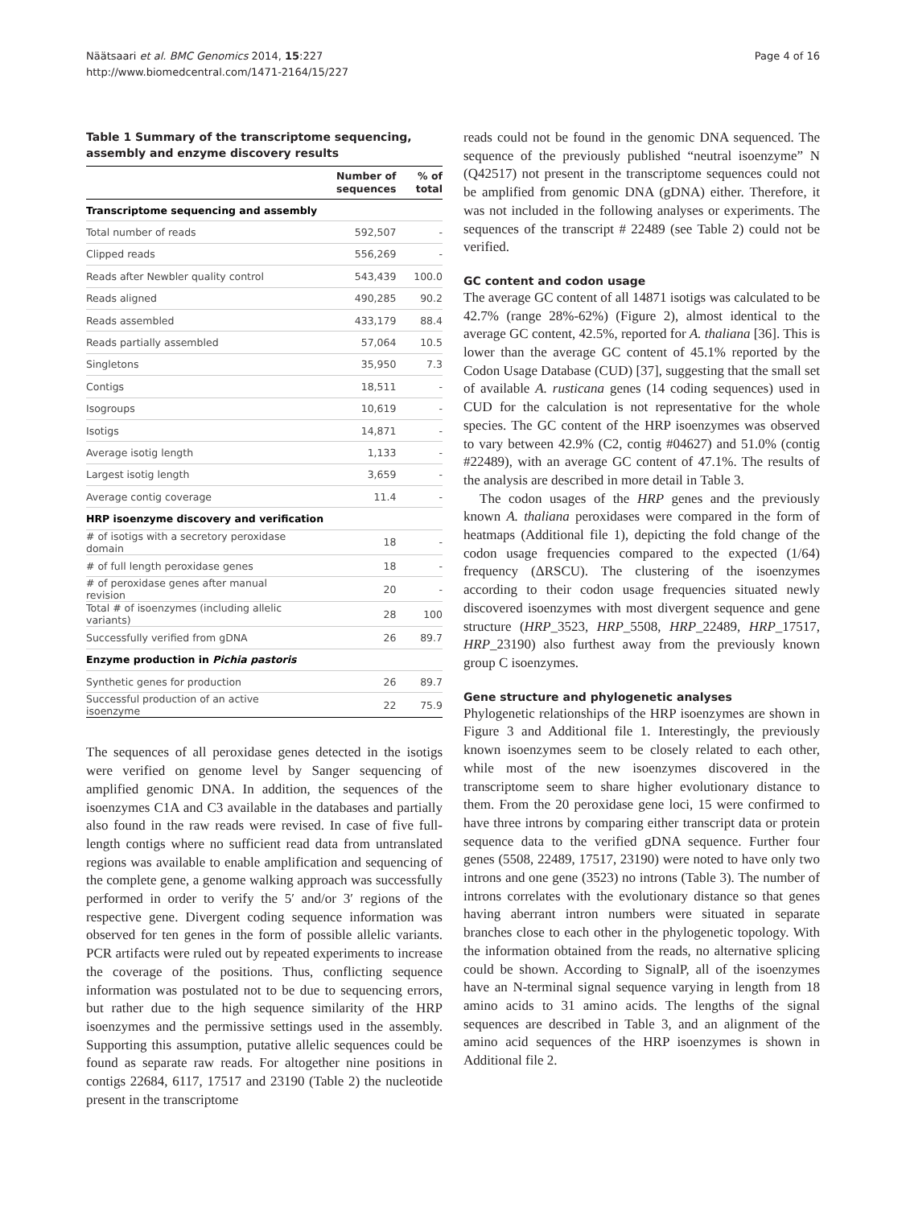Näätsaari et al. BMC Genomics 2014, 15:227
http://www.biomedcentral.com/1471-2164/15/227
Page 4 of 16
Table 1 Summary of the transcriptome sequencing, assembly and enzyme discovery results
| | Number of sequences | % of total |
| --- | --- | --- |
| Transcriptome sequencing and assembly | | |
| Total number of reads | 592,507 | - |
| Clipped reads | 556,269 | - |
| Reads after Newbler quality control | 543,439 | 100.0 |
| Reads aligned | 490,285 | 90.2 |
| Reads assembled | 433,179 | 88.4 |
| Reads partially assembled | 57,064 | 10.5 |
| Singletons | 35,950 | 7.3 |
| Contigs | 18,511 | - |
| Isogroups | 10,619 | - |
| Isotigs | 14,871 | - |
| Average isotig length | 1,133 | - |
| Largest isotig length | 3,659 | - |
| Average contig coverage | 11.4 | - |
| HRP isoenzyme discovery and verification | | |
| # of isotigs with a secretory peroxidase domain | 18 | - |
| # of full length peroxidase genes | 18 | - |
| # of peroxidase genes after manual revision | 20 | - |
| Total # of isoenzymes (including allelic variants) | 28 | 100 |
| Successfully verified from gDNA | 26 | 89.7 |
| Enzyme production in Pichia pastoris | | |
| Synthetic genes for production | 26 | 89.7 |
| Successful production of an active isoenzyme | 22 | 75.9 |
The sequences of all peroxidase genes detected in the isotigs were verified on genome level by Sanger sequencing of amplified genomic DNA. In addition, the sequences of the isoenzymes C1A and C3 available in the databases and partially also found in the raw reads were revised. In case of five full-length contigs where no sufficient read data from untranslated regions was available to enable amplification and sequencing of the complete gene, a genome walking approach was successfully performed in order to verify the 5′ and/or 3′ regions of the respective gene. Divergent coding sequence information was observed for ten genes in the form of possible allelic variants. PCR artifacts were ruled out by repeated experiments to increase the coverage of the positions. Thus, conflicting sequence information was postulated not to be due to sequencing errors, but rather due to the high sequence similarity of the HRP isoenzymes and the permissive settings used in the assembly. Supporting this assumption, putative allelic sequences could be found as separate raw reads. For altogether nine positions in contigs 22684, 6117, 17517 and 23190 (Table 2) the nucleotide present in the transcriptome
reads could not be found in the genomic DNA sequenced. The sequence of the previously published “neutral isoenzyme” N (Q42517) not present in the transcriptome sequences could not be amplified from genomic DNA (gDNA) either. Therefore, it was not included in the following analyses or experiments. The sequences of the transcript # 22489 (see Table 2) could not be verified.
GC content and codon usage
The average GC content of all 14871 isotigs was calculated to be 42.7% (range 28%-62%) (Figure 2), almost identical to the average GC content, 42.5%, reported for A. thaliana [36]. This is lower than the average GC content of 45.1% reported by the Codon Usage Database (CUD) [37], suggesting that the small set of available A. rusticana genes (14 coding sequences) used in CUD for the calculation is not representative for the whole species. The GC content of the HRP isoenzymes was observed to vary between 42.9% (C2, contig #04627) and 51.0% (contig #22489), with an average GC content of 47.1%. The results of the analysis are described in more detail in Table 3.
The codon usages of the HRP genes and the previously known A. thaliana peroxidases were compared in the form of heatmaps (Additional file 1), depicting the fold change of the codon usage frequencies compared to the expected (1/64) frequency (ΔRSCU). The clustering of the isoenzymes according to their codon usage frequencies situated newly discovered isoenzymes with most divergent sequence and gene structure (HRP_3523, HRP_5508, HRP_22489, HRP_17517, HRP_23190) also furthest away from the previously known group C isoenzymes.
Gene structure and phylogenetic analyses
Phylogenetic relationships of the HRP isoenzymes are shown in Figure 3 and Additional file 1. Interestingly, the previously known isoenzymes seem to be closely related to each other, while most of the new isoenzymes discovered in the transcriptome seem to share higher evolutionary distance to them. From the 20 peroxidase gene loci, 15 were confirmed to have three introns by comparing either transcript data or protein sequence data to the verified gDNA sequence. Further four genes (5508, 22489, 17517, 23190) were noted to have only two introns and one gene (3523) no introns (Table 3). The number of introns correlates with the evolutionary distance so that genes having aberrant intron numbers were situated in separate branches close to each other in the phylogenetic topology. With the information obtained from the reads, no alternative splicing could be shown. According to SignalP, all of the isoenzymes have an N-terminal signal sequence varying in length from 18 amino acids to 31 amino acids. The lengths of the signal sequences are described in Table 3, and an alignment of the amino acid sequences of the HRP isoenzymes is shown in Additional file 2.